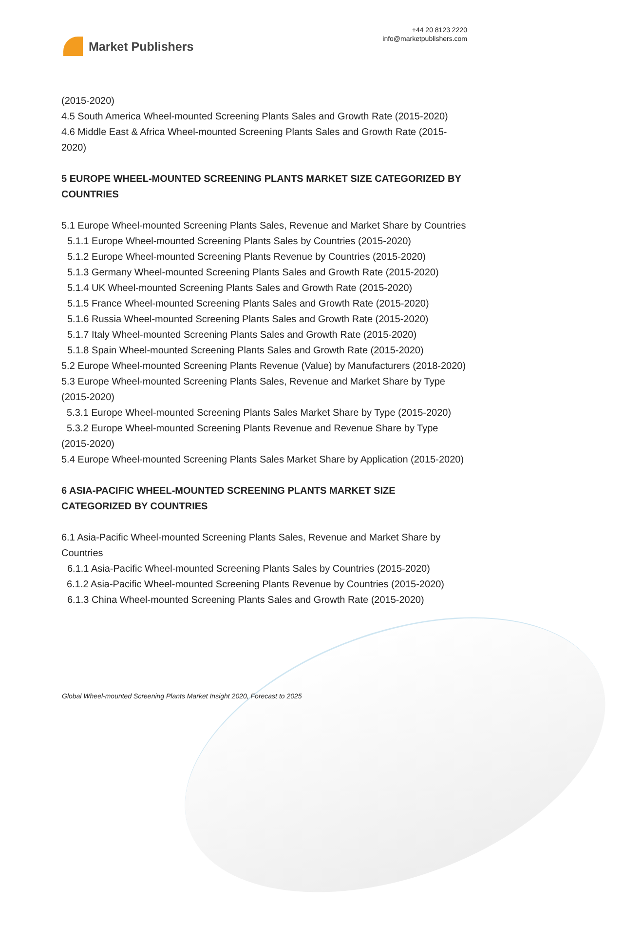Market Publishers
+44 20 8123 2220
info@marketpublishers.com
(2015-2020)
4.5 South America Wheel-mounted Screening Plants Sales and Growth Rate (2015-2020)
4.6 Middle East & Africa Wheel-mounted Screening Plants Sales and Growth Rate (2015-2020)
5 EUROPE WHEEL-MOUNTED SCREENING PLANTS MARKET SIZE CATEGORIZED BY COUNTRIES
5.1 Europe Wheel-mounted Screening Plants Sales, Revenue and Market Share by Countries
5.1.1 Europe Wheel-mounted Screening Plants Sales by Countries (2015-2020)
5.1.2 Europe Wheel-mounted Screening Plants Revenue by Countries (2015-2020)
5.1.3 Germany Wheel-mounted Screening Plants Sales and Growth Rate (2015-2020)
5.1.4 UK Wheel-mounted Screening Plants Sales and Growth Rate (2015-2020)
5.1.5 France Wheel-mounted Screening Plants Sales and Growth Rate (2015-2020)
5.1.6 Russia Wheel-mounted Screening Plants Sales and Growth Rate (2015-2020)
5.1.7 Italy Wheel-mounted Screening Plants Sales and Growth Rate (2015-2020)
5.1.8 Spain Wheel-mounted Screening Plants Sales and Growth Rate (2015-2020)
5.2 Europe Wheel-mounted Screening Plants Revenue (Value) by Manufacturers (2018-2020)
5.3 Europe Wheel-mounted Screening Plants Sales, Revenue and Market Share by Type (2015-2020)
5.3.1 Europe Wheel-mounted Screening Plants Sales Market Share by Type (2015-2020)
5.3.2 Europe Wheel-mounted Screening Plants Revenue and Revenue Share by Type (2015-2020)
5.4 Europe Wheel-mounted Screening Plants Sales Market Share by Application (2015-2020)
6 ASIA-PACIFIC WHEEL-MOUNTED SCREENING PLANTS MARKET SIZE CATEGORIZED BY COUNTRIES
6.1 Asia-Pacific Wheel-mounted Screening Plants Sales, Revenue and Market Share by Countries
6.1.1 Asia-Pacific Wheel-mounted Screening Plants Sales by Countries (2015-2020)
6.1.2 Asia-Pacific Wheel-mounted Screening Plants Revenue by Countries (2015-2020)
6.1.3 China Wheel-mounted Screening Plants Sales and Growth Rate (2015-2020)
Global Wheel-mounted Screening Plants Market Insight 2020, Forecast to 2025